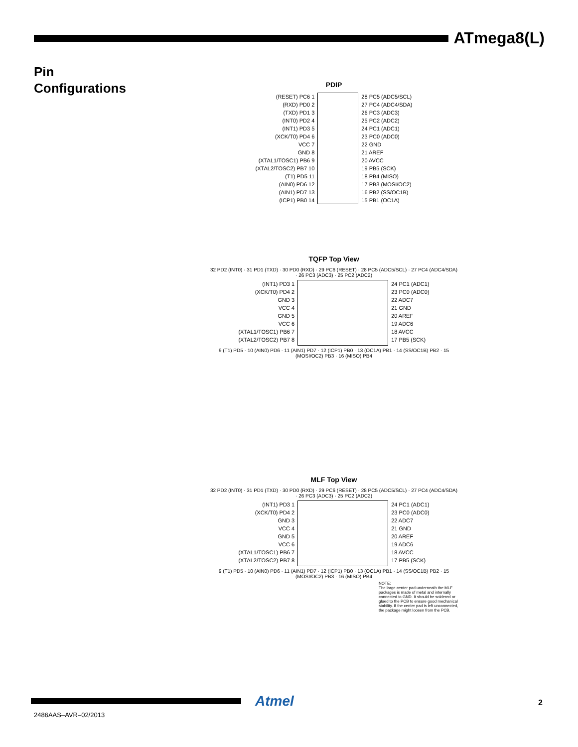ATmega8(L)
Pin
Configurations
PDIP
(RESET) PC6 1
(RXD) PD0 2
(TXD) PD1 3
(INT0) PD2 4
(INT1) PD3 5
(XCK/T0) PD4 6
VCC 7
GND 8
(XTAL1/TOSC1) PB6 9
(XTAL2/TOSC2) PB7 10
(T1) PD5 11
(AIN0) PD6 12
(AIN1) PD7 13
(ICP1) PB0 14
28 PC5 (ADC5/SCL)
27 PC4 (ADC4/SDA)
26 PC3 (ADC3)
25 PC2 (ADC2)
24 PC1 (ADC1)
23 PC0 (ADC0)
22 GND
21 AREF
20 AVCC
19 PB5 (SCK)
18 PB4 (MISO)
17 PB3 (MOSI/OC2)
16 PB2 (SS/OC1B)
15 PB1 (OC1A)
TQFP Top View
32 PD2 (INT0) · 31 PD1 (TXD) · 30 PD0 (RXD) · 29 PC6 (RESET) · 28 PC5 (ADC5/SCL) · 27 PC4 (ADC4/SDA) · 26 PC3 (ADC3) · 25 PC2 (ADC2)
(INT1) PD3 1
(XCK/T0) PD4 2
GND 3
VCC 4
GND 5
VCC 6
(XTAL1/TOSC1) PB6 7
(XTAL2/TOSC2) PB7 8
24 PC1 (ADC1)
23 PC0 (ADC0)
22 ADC7
21 GND
20 AREF
19 ADC6
18 AVCC
17 PB5 (SCK)
9 (T1) PD5 · 10 (AIN0) PD6 · 11 (AIN1) PD7 · 12 (ICP1) PB0 · 13 (OC1A) PB1 · 14 (SS/OC1B) PB2 · 15 (MOSI/OC2) PB3 · 16 (MISO) PB4
MLF Top View
32 PD2 (INT0) · 31 PD1 (TXD) · 30 PD0 (RXD) · 29 PC6 (RESET) · 28 PC5 (ADC5/SCL) · 27 PC4 (ADC4/SDA) · 26 PC3 (ADC3) · 25 PC2 (ADC2)
(INT1) PD3 1
(XCK/T0) PD4 2
GND 3
VCC 4
GND 5
VCC 6
(XTAL1/TOSC1) PB6 7
(XTAL2/TOSC2) PB7 8
24 PC1 (ADC1)
23 PC0 (ADC0)
22 ADC7
21 GND
20 AREF
19 ADC6
18 AVCC
17 PB5 (SCK)
9 (T1) PD5 · 10 (AIN0) PD6 · 11 (AIN1) PD7 · 12 (ICP1) PB0 · 13 (OC1A) PB1 · 14 (SS/OC1B) PB2 · 15 (MOSI/OC2) PB3 · 16 (MISO) PB4
NOTE:
The large center pad underneath the MLF packages is made of metal and internally connected to GND. It should be soldered or glued to the PCB to ensure good mechanical stability. If the center pad is left unconnected, the package might loosen from the PCB.
Atmel 2
2486AAS–AVR–02/2013